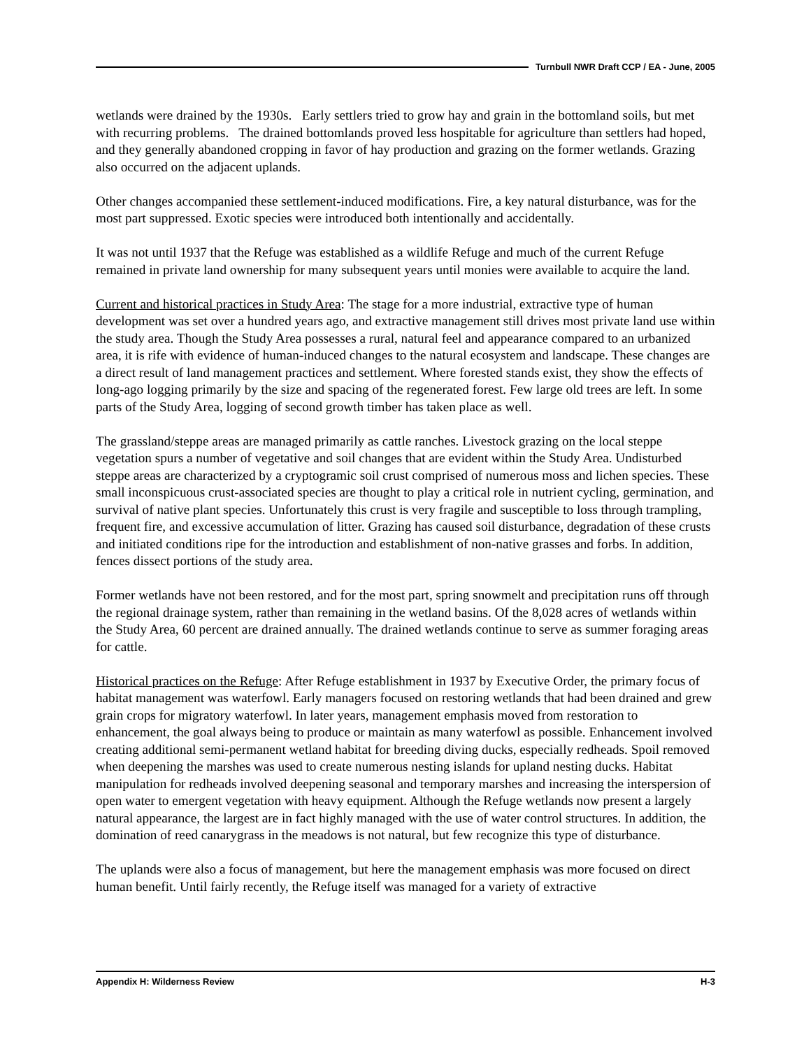Turnbull NWR Draft CCP / EA - June, 2005
wetlands were drained by the 1930s. Early settlers tried to grow hay and grain in the bottomland soils, but met with recurring problems. The drained bottomlands proved less hospitable for agriculture than settlers had hoped, and they generally abandoned cropping in favor of hay production and grazing on the former wetlands. Grazing also occurred on the adjacent uplands.
Other changes accompanied these settlement-induced modifications. Fire, a key natural disturbance, was for the most part suppressed. Exotic species were introduced both intentionally and accidentally.
It was not until 1937 that the Refuge was established as a wildlife Refuge and much of the current Refuge remained in private land ownership for many subsequent years until monies were available to acquire the land.
Current and historical practices in Study Area: The stage for a more industrial, extractive type of human development was set over a hundred years ago, and extractive management still drives most private land use within the study area. Though the Study Area possesses a rural, natural feel and appearance compared to an urbanized area, it is rife with evidence of human-induced changes to the natural ecosystem and landscape. These changes are a direct result of land management practices and settlement. Where forested stands exist, they show the effects of long-ago logging primarily by the size and spacing of the regenerated forest. Few large old trees are left. In some parts of the Study Area, logging of second growth timber has taken place as well.
The grassland/steppe areas are managed primarily as cattle ranches. Livestock grazing on the local steppe vegetation spurs a number of vegetative and soil changes that are evident within the Study Area. Undisturbed steppe areas are characterized by a cryptogramic soil crust comprised of numerous moss and lichen species. These small inconspicuous crust-associated species are thought to play a critical role in nutrient cycling, germination, and survival of native plant species. Unfortunately this crust is very fragile and susceptible to loss through trampling, frequent fire, and excessive accumulation of litter. Grazing has caused soil disturbance, degradation of these crusts and initiated conditions ripe for the introduction and establishment of non-native grasses and forbs. In addition, fences dissect portions of the study area.
Former wetlands have not been restored, and for the most part, spring snowmelt and precipitation runs off through the regional drainage system, rather than remaining in the wetland basins. Of the 8,028 acres of wetlands within the Study Area, 60 percent are drained annually. The drained wetlands continue to serve as summer foraging areas for cattle.
Historical practices on the Refuge: After Refuge establishment in 1937 by Executive Order, the primary focus of habitat management was waterfowl. Early managers focused on restoring wetlands that had been drained and grew grain crops for migratory waterfowl. In later years, management emphasis moved from restoration to enhancement, the goal always being to produce or maintain as many waterfowl as possible. Enhancement involved creating additional semi-permanent wetland habitat for breeding diving ducks, especially redheads. Spoil removed when deepening the marshes was used to create numerous nesting islands for upland nesting ducks. Habitat manipulation for redheads involved deepening seasonal and temporary marshes and increasing the interspersion of open water to emergent vegetation with heavy equipment. Although the Refuge wetlands now present a largely natural appearance, the largest are in fact highly managed with the use of water control structures. In addition, the domination of reed canarygrass in the meadows is not natural, but few recognize this type of disturbance.
The uplands were also a focus of management, but here the management emphasis was more focused on direct human benefit. Until fairly recently, the Refuge itself was managed for a variety of extractive
Appendix H: Wilderness Review H-3